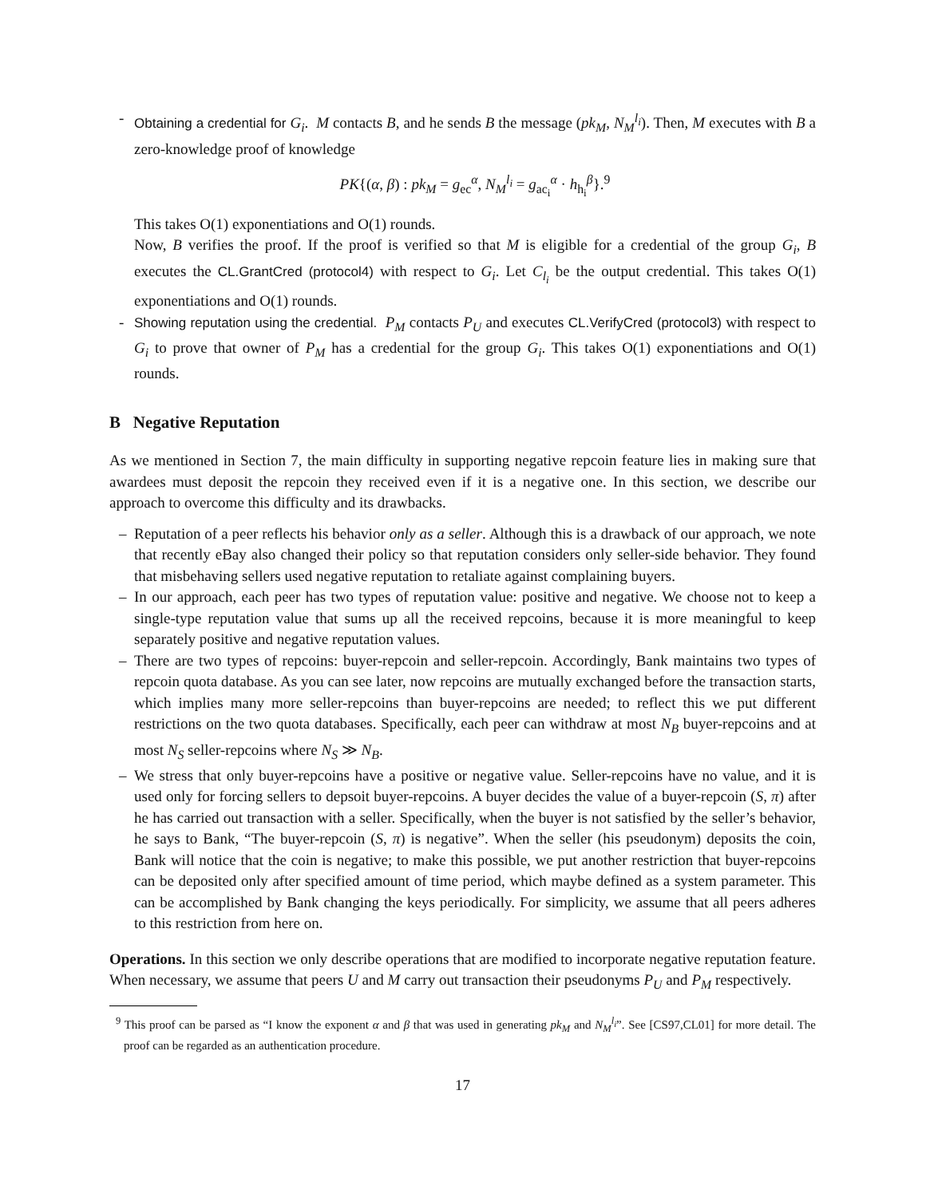- Obtaining a credential for G<sub>i</sub>. M contacts B, and he sends B the message (pk<sub>M</sub>, N<sub>M</sub><sup>l<sub>i</sub></sup>). Then, M executes with B a zero-knowledge proof of knowledge
PK{(α, β) : pk<sub>M</sub> = g<sub>ec</sub><sup>α</sup>, N<sub>M</sub><sup>l<sub>i</sub></sup> = g<sub>ac<sub>i</sub></sub><sup>α</sup> · h<sub>h<sub>i</sub></sub><sup>β</sup>}.<sup>9</sup>
This takes O(1) exponentiations and O(1) rounds.
Now, B verifies the proof. If the proof is verified so that M is eligible for a credential of the group G<sub>i</sub>, B executes the CL.GrantCred (protocol4) with respect to G<sub>i</sub>. Let C<sub>l<sub>i</sub></sub> be the output credential. This takes O(1) exponentiations and O(1) rounds.
- Showing reputation using the credential. P<sub>M</sub> contacts P<sub>U</sub> and executes CL.VerifyCred (protocol3) with respect to G<sub>i</sub> to prove that owner of P<sub>M</sub> has a credential for the group G<sub>i</sub>. This takes O(1) exponentiations and O(1) rounds.
B Negative Reputation
As we mentioned in Section 7, the main difficulty in supporting negative repcoin feature lies in making sure that awardees must deposit the repcoin they received even if it is a negative one. In this section, we describe our approach to overcome this difficulty and its drawbacks.
– Reputation of a peer reflects his behavior only as a seller. Although this is a drawback of our approach, we note that recently eBay also changed their policy so that reputation considers only seller-side behavior. They found that misbehaving sellers used negative reputation to retaliate against complaining buyers.
– In our approach, each peer has two types of reputation value: positive and negative. We choose not to keep a single-type reputation value that sums up all the received repcoins, because it is more meaningful to keep separately positive and negative reputation values.
– There are two types of repcoins: buyer-repcoin and seller-repcoin. Accordingly, Bank maintains two types of repcoin quota database. As you can see later, now repcoins are mutually exchanged before the transaction starts, which implies many more seller-repcoins than buyer-repcoins are needed; to reflect this we put different restrictions on the two quota databases. Specifically, each peer can withdraw at most N<sub>B</sub> buyer-repcoins and at most N<sub>S</sub> seller-repcoins where N<sub>S</sub> ≫ N<sub>B</sub>.
– We stress that only buyer-repcoins have a positive or negative value. Seller-repcoins have no value, and it is used only for forcing sellers to depsoit buyer-repcoins. A buyer decides the value of a buyer-repcoin (S, π) after he has carried out transaction with a seller. Specifically, when the buyer is not satisfied by the seller’s behavior, he says to Bank, “The buyer-repcoin (S, π) is negative”. When the seller (his pseudonym) deposits the coin, Bank will notice that the coin is negative; to make this possible, we put another restriction that buyer-repcoins can be deposited only after specified amount of time period, which maybe defined as a system parameter. This can be accomplished by Bank changing the keys periodically. For simplicity, we assume that all peers adheres to this restriction from here on.
Operations. In this section we only describe operations that are modified to incorporate negative reputation feature. When necessary, we assume that peers U and M carry out transaction their pseudonyms P<sub>U</sub> and P<sub>M</sub> respectively.
<sup>9</sup> This proof can be parsed as “I know the exponent α and β that was used in generating pk<sub>M</sub> and N<sub>M</sub><sup>l<sub>i</sub></sup>”. See [CS97,CL01] for more detail. The proof can be regarded as an authentication procedure.
17